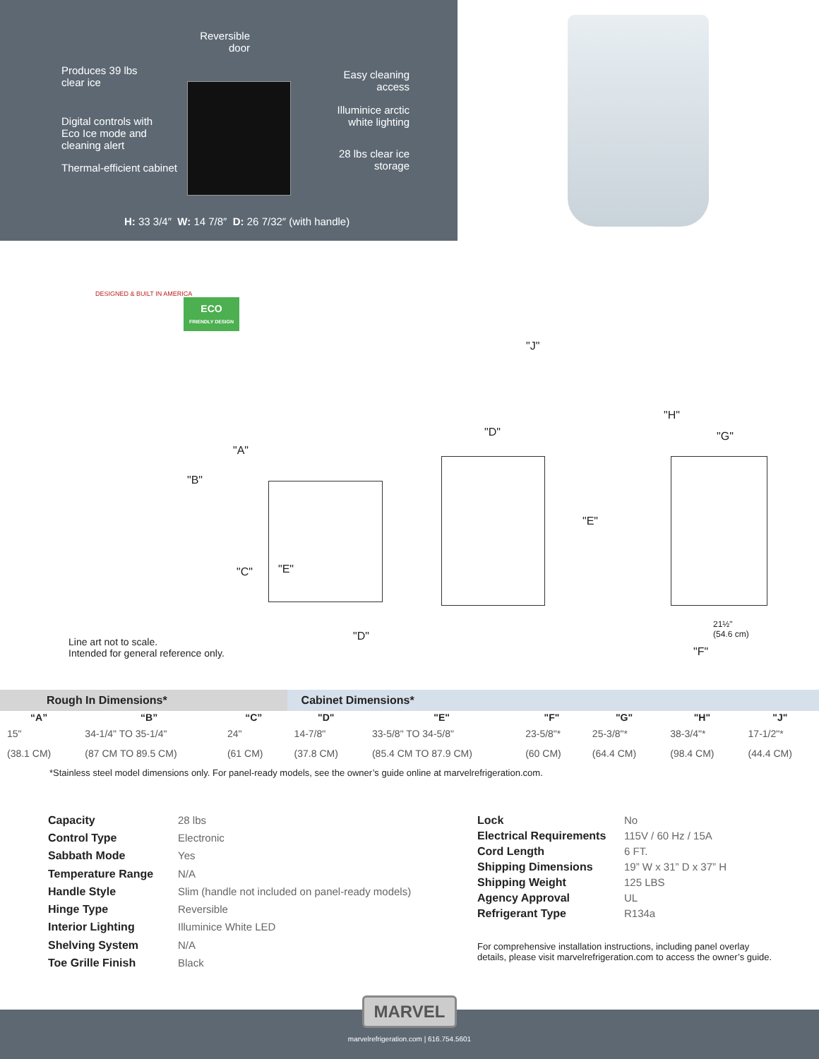Reversible
door
Produces 39 lbs
clear ice
Easy cleaning
access
Illuminice arctic
white lighting
Digital controls with
Eco Ice mode and
cleaning alert
28 lbs clear ice
storage
Thermal-efficient cabinet
H: 33 3/4″ W: 14 7/8″ D: 26 7/32″ (with handle)
DESIGNED & BUILT IN AMERICA
ECO
FRIENDLY DESIGN
"J"
"H"
"D" "G"
"A"
"B"
"E"
"E"
"C"
"D"
21½"
(54.6 cm)
"F"
Line art not to scale.
Intended for general reference only.
| Rough In Dimensions* | | | Cabinet Dimensions* | | | | | |
| --- | --- | --- | --- | --- | --- | --- | --- | --- |
| “A” | “B” | “C” | "D" | "E" | "F" | "G" | "H" | "J" |
| 15" | 34-1/4" TO 35-1/4" | 24" | 14-7/8" | 33-5/8" TO 34-5/8" | 23-5/8"* | 25-3/8"* | 38-3/4"* | 17-1/2"* |
| (38.1 CM) | (87 CM TO 89.5 CM) | (61 CM) | (37.8 CM) | (85.4 CM TO 87.9 CM) | (60 CM) | (64.4 CM) | (98.4 CM) | (44.4 CM) |
*Stainless steel model dimensions only. For panel-ready models, see the owner’s guide online at marvelrefrigeration.com.
Capacity
28 lbs
Control Type
Electronic
Sabbath Mode
Yes
Temperature Range
N/A
Handle Style
Slim (handle not included on panel-ready models)
Hinge Type
Reversible
Interior Lighting
Illuminice White LED
Shelving System
N/A
Toe Grille Finish
Black
Lock
No
Electrical Requirements
115V / 60 Hz / 15A
Cord Length
6 FT.
Shipping Dimensions
19” W x 31” D x 37” H
Shipping Weight
125 LBS
Agency Approval
UL
Refrigerant Type
R134a
For comprehensive installation instructions, including panel overlay
details, please visit marvelrefrigeration.com to access the owner’s guide.
MARVEL
marvelrefrigeration.com | 616.754.5601